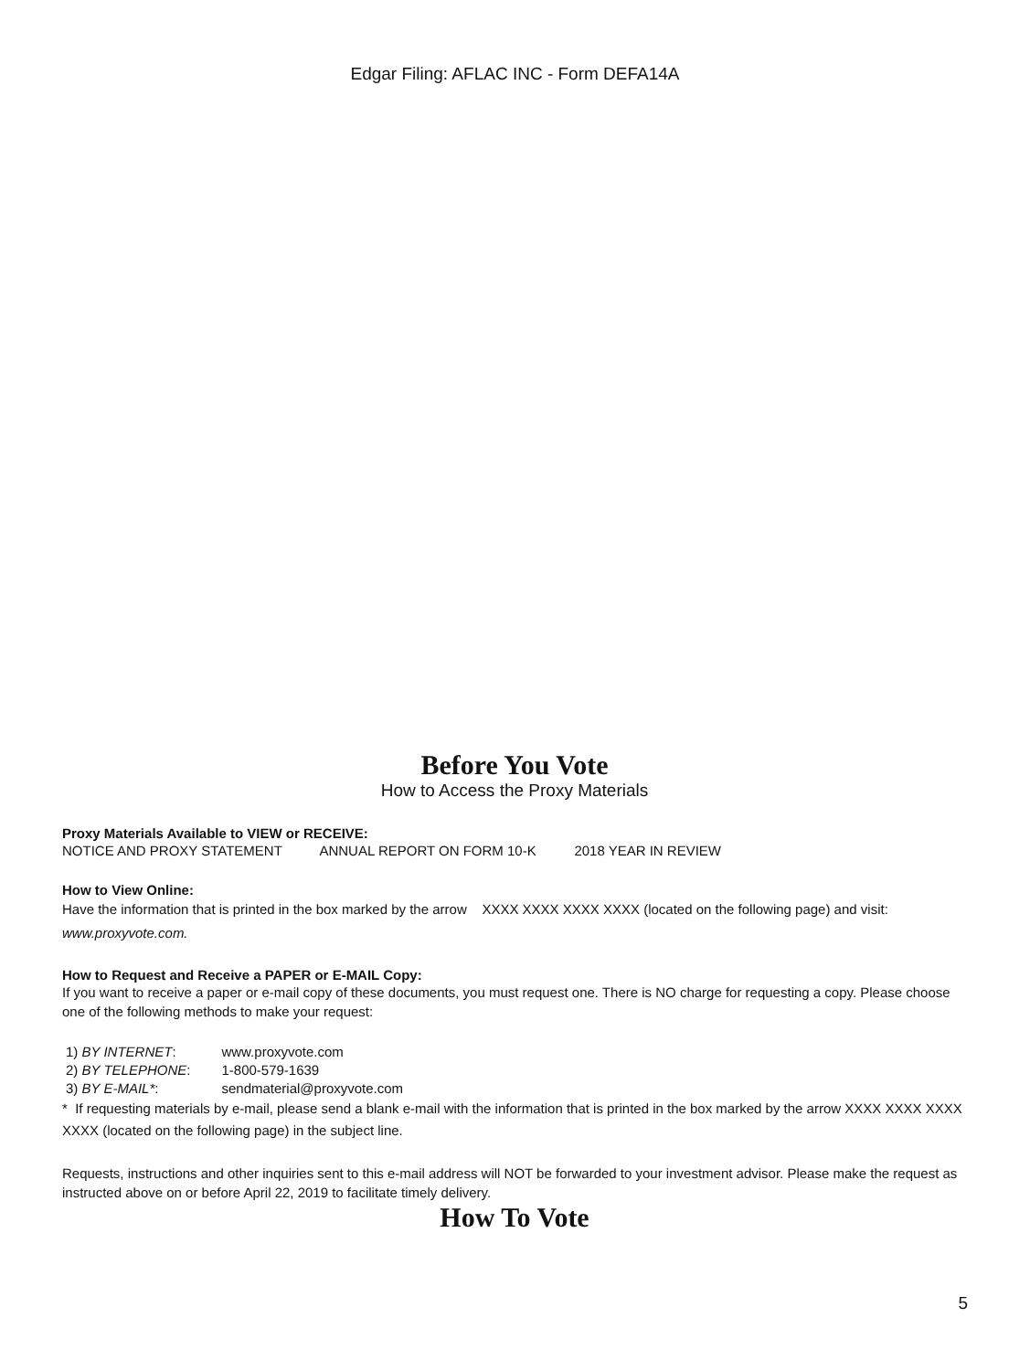Edgar Filing: AFLAC INC - Form DEFA14A
Before You Vote
How to Access the Proxy Materials
Proxy Materials Available to VIEW or RECEIVE:
NOTICE AND PROXY STATEMENT ANNUAL REPORT ON FORM 10-K 2018 YEAR IN REVIEW
How to View Online:
Have the information that is printed in the box marked by the arrow XXXX XXXX XXXX XXXX (located on the following page) and visit: www.proxyvote.com.
How to Request and Receive a PAPER or E-MAIL Copy:
If you want to receive a paper or e-mail copy of these documents, you must request one. There is NO charge for requesting a copy. Please choose one of the following methods to make your request:
| 1) BY INTERNET : | www.proxyvote.com |
| 2) BY TELEPHONE : | 1-800-579-1639 |
| 3) BY E-MAIL* : | sendmaterial@proxyvote.com |
* If requesting materials by e-mail, please send a blank e-mail with the information that is printed in the box marked by the arrow XXXX XXXX XXXX XXXX (located on the following page) in the subject line.
Requests, instructions and other inquiries sent to this e-mail address will NOT be forwarded to your investment advisor. Please make the request as instructed above on or before April 22, 2019 to facilitate timely delivery.
How To Vote
5